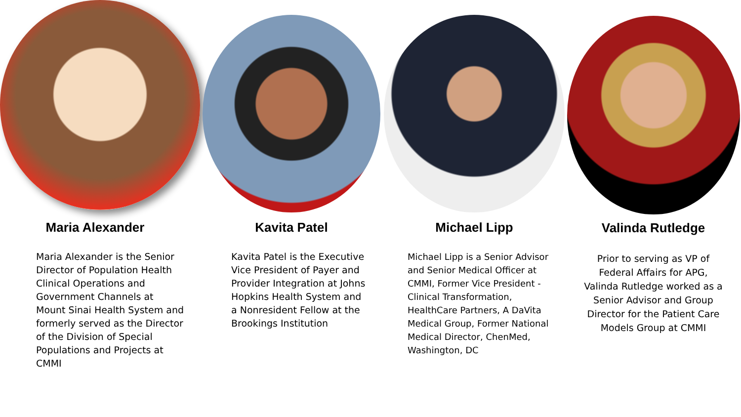Maria Alexander
Maria Alexander is the Senior Director of Population Health Clinical Operations and Government Channels at Mount Sinai Health System and formerly served as the Director of the Division of Special Populations and Projects at CMMI
Kavita Patel
Kavita Patel is the Executive Vice President of Payer and Provider Integration at Johns Hopkins Health System and a Nonresident Fellow at the Brookings Institution
Michael Lipp
Michael Lipp is a Senior Advisor and Senior Medical Officer at CMMI, Former Vice President - Clinical Transformation, HealthCare Partners, A DaVita Medical Group, Former National Medical Director, ChenMed, Washington, DC
Valinda Rutledge
Prior to serving as VP of Federal Affairs for APG, Valinda Rutledge worked as a Senior Advisor and Group Director for the Patient Care Models Group at CMMI